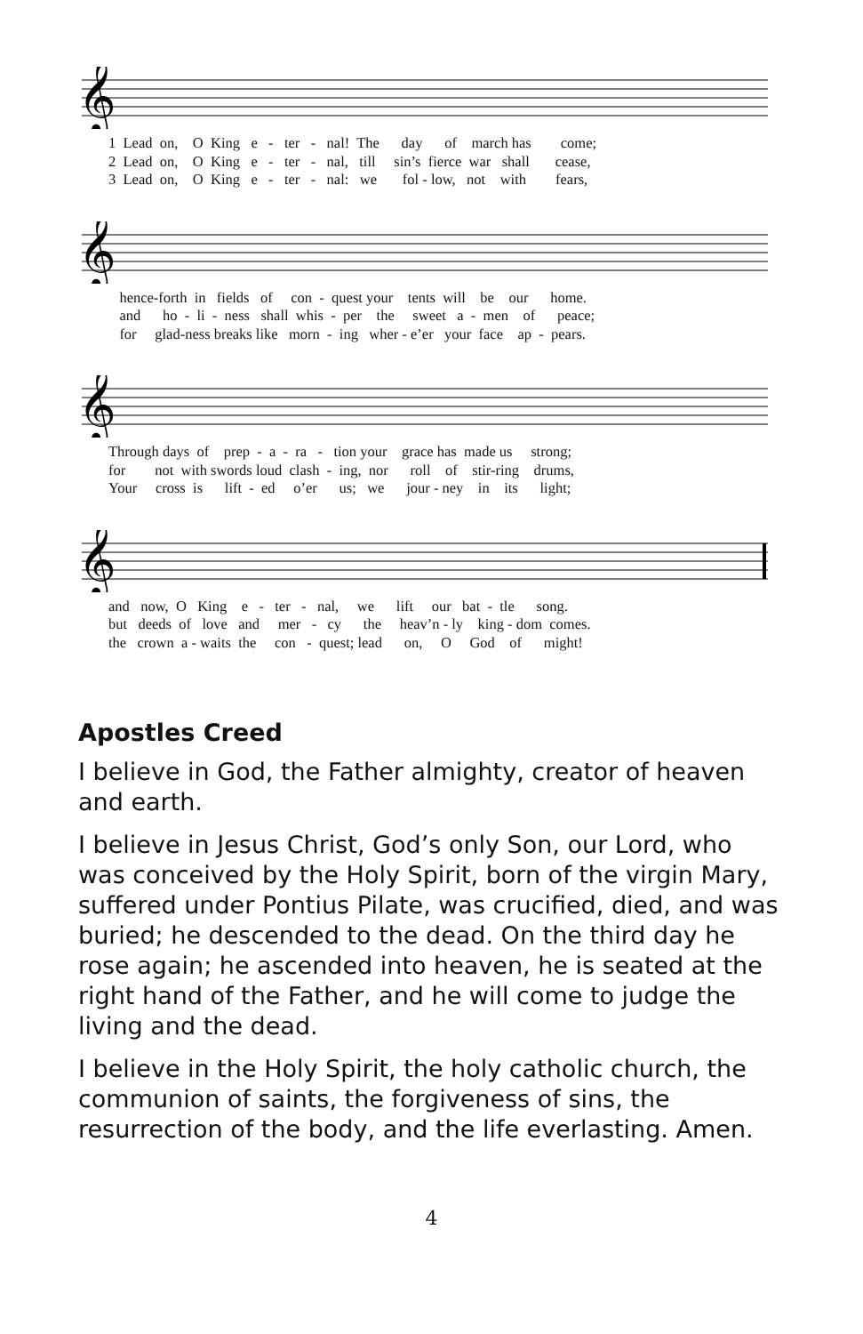𝄞
1 Lead on, O King e - ter - nal! The day of march has come; 2 Lead on, O King e - ter - nal, till sin’s fierce war shall cease, 3 Lead on, O King e - ter - nal: we fol - low, not with fears,
𝄞
hence-forth in fields of con - quest your tents will be our home. and ho - li - ness shall whis - per the sweet a - men of peace; for glad-ness breaks like morn - ing wher - e’er your face ap - pears.
𝄞
Through days of prep - a - ra - tion your grace has made us strong; for not with swords loud clash - ing, nor roll of stir-ring drums, Your cross is lift - ed o’er us; we jour - ney in its light;
𝄞
and now, O King e - ter - nal, we lift our bat - tle song. but deeds of love and mer - cy the heav’n - ly king - dom comes. the crown a - waits the con - quest; lead on, O God of might!
Apostles Creed
I believe in God, the Father almighty, creator of heaven and earth.
I believe in Jesus Christ, God’s only Son, our Lord, who was conceived by the Holy Spirit, born of the virgin Mary, suffered under Pontius Pilate, was crucified, died, and was buried; he descended to the dead. On the third day he rose again; he ascended into heaven, he is seated at the right hand of the Father, and he will come to judge the living and the dead.
I believe in the Holy Spirit, the holy catholic church, the communion of saints, the forgiveness of sins, the resurrection of the body, and the life everlasting. Amen.
4